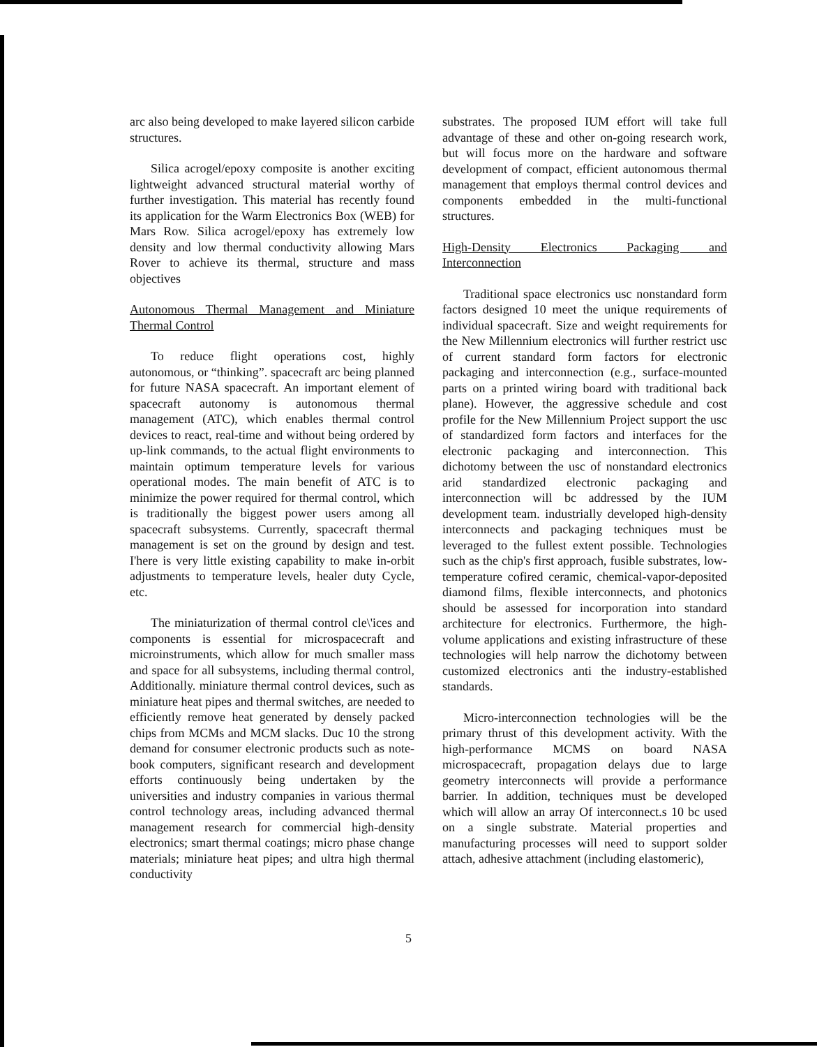arc also being developed to make layered silicon carbide structures.
Silica acrogel/epoxy composite is another exciting lightweight advanced structural material worthy of further investigation. This material has recently found its application for the Warm Electronics Box (WEB) for Mars Row. Silica acrogel/epoxy has extremely low density and low thermal conductivity allowing Mars Rover to achieve its thermal, structure and mass objectives
Autonomous Thermal Management and Miniature Thermal Control
To reduce flight operations cost, highly autonomous, or “thinking”. spacecraft arc being planned for future NASA spacecraft. An important element of spacecraft autonomy is autonomous thermal management (ATC), which enables thermal control devices to react, real-time and without being ordered by up-link commands, to the actual flight environments to maintain optimum temperature levels for various operational modes. The main benefit of ATC is to minimize the power required for thermal control, which is traditionally the biggest power users among all spacecraft subsystems. Currently, spacecraft thermal management is set on the ground by design and test. I'here is very little existing capability to make in-orbit adjustments to temperature levels, healer duty Cycle, etc.
The miniaturization of thermal control cle\'ices and components is essential for microspacecraft and microinstruments, which allow for much smaller mass and space for all subsystems, including thermal control, Additionally. miniature thermal control devices, such as miniature heat pipes and thermal switches, are needed to efficiently remove heat generated by densely packed chips from MCMs and MCM slacks. Duc 10 the strong demand for consumer electronic products such as note-book computers, significant research and development efforts continuously being undertaken by the universities and industry companies in various thermal control technology areas, including advanced thermal management research for commercial high-density electronics; smart thermal coatings; micro phase change materials; miniature heat pipes; and ultra high thermal conductivity
substrates. The proposed IUM effort will take full advantage of these and other on-going research work, but will focus more on the hardware and software development of compact, efficient autonomous thermal management that employs thermal control devices and components embedded in the multi-functional structures.
High-Density Electronics Packaging and Interconnection
Traditional space electronics usc nonstandard form factors designed 10 meet the unique requirements of individual spacecraft. Size and weight requirements for the New Millennium electronics will further restrict usc of current standard form factors for electronic packaging and interconnection (e.g., surface-mounted parts on a printed wiring board with traditional back plane). However, the aggressive schedule and cost profile for the New Millennium Project support the usc of standardized form factors and interfaces for the electronic packaging and interconnection. This dichotomy between the usc of nonstandard electronics arid standardized electronic packaging and interconnection will bc addressed by the IUM development team. industrially developed high-density interconnects and packaging techniques must be leveraged to the fullest extent possible. Technologies such as the chip's first approach, fusible substrates, low-temperature cofired ceramic, chemical-vapor-deposited diamond films, flexible interconnects, and photonics should be assessed for incorporation into standard architecture for electronics. Furthermore, the high-volume applications and existing infrastructure of these technologies will help narrow the dichotomy between customized electronics anti the industry-established standards.
Micro-interconnection technologies will be the primary thrust of this development activity. With the high-performance MCMS on board NASA microspacecraft, propagation delays due to large geometry interconnects will provide a performance barrier. In addition, techniques must be developed which will allow an array Of interconnect.s 10 bc used on a single substrate. Material properties and manufacturing processes will need to support solder attach, adhesive attachment (including elastomeric),
5